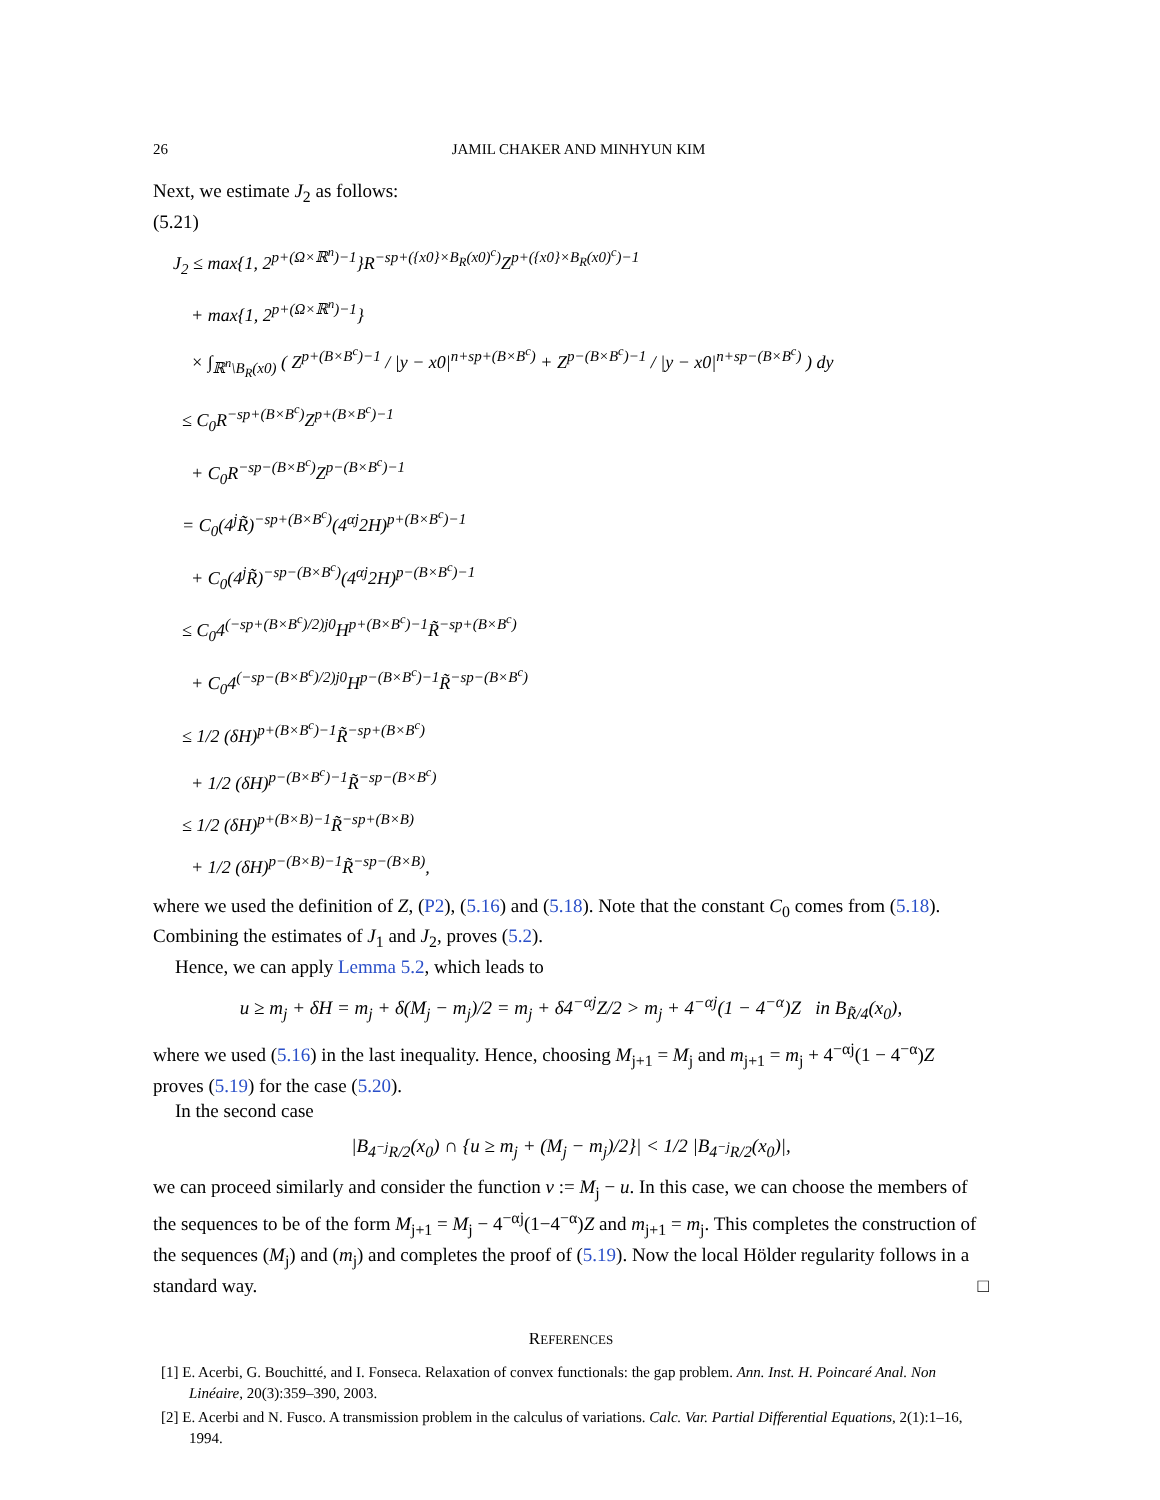26 JAMIL CHAKER AND MINHYUN KIM
Next, we estimate J<sub>2</sub> as follows:
(5.21)
J<sub>2</sub> ≤ max{1, 2<sup>p+(Ω×ℝ<sup>n</sup>)−1</sup>}R<sup>−sp+({x0}×B<sub>R</sub>(x0)<sup>c</sup>)</sup>Z<sup>p+({x0}×B<sub>R</sub>(x0)<sup>c</sup>)−1</sup>
+ max{1, 2<sup>p+(Ω×ℝ<sup>n</sup>)−1</sup>}
× ∫<sub>ℝ<sup>n</sup>\B<sub>R</sub>(x0)</sub> ( Z<sup>p+(B×B<sup>c</sup>)−1</sup> / |y − x0|<sup>n+sp+(B×B<sup>c</sup>)</sup> + Z<sup>p−(B×B<sup>c</sup>)−1</sup> / |y − x0|<sup>n+sp−(B×B<sup>c</sup>)</sup> ) dy
≤ C<sub>0</sub>R<sup>−sp+(B×B<sup>c</sup>)</sup>Z<sup>p+(B×B<sup>c</sup>)−1</sup>
+ C<sub>0</sub>R<sup>−sp−(B×B<sup>c</sup>)</sup>Z<sup>p−(B×B<sup>c</sup>)−1</sup>
= C<sub>0</sub>(4<sup>j</sup>R̃)<sup>−sp+(B×B<sup>c</sup>)</sup>(4<sup>αj</sup>2H)<sup>p+(B×B<sup>c</sup>)−1</sup>
+ C<sub>0</sub>(4<sup>j</sup>R̃)<sup>−sp−(B×B<sup>c</sup>)</sup>(4<sup>αj</sup>2H)<sup>p−(B×B<sup>c</sup>)−1</sup>
≤ C<sub>0</sub>4<sup>(−sp+(B×B<sup>c</sup>)/2)j0</sup>H<sup>p+(B×B<sup>c</sup>)−1</sup>R̃<sup>−sp+(B×B<sup>c</sup>)</sup>
+ C<sub>0</sub>4<sup>(−sp−(B×B<sup>c</sup>)/2)j0</sup>H<sup>p−(B×B<sup>c</sup>)−1</sup>R̃<sup>−sp−(B×B<sup>c</sup>)</sup>
≤ 1/2 (δH)<sup>p+(B×B<sup>c</sup>)−1</sup>R̃<sup>−sp+(B×B<sup>c</sup>)</sup>
+ 1/2 (δH)<sup>p−(B×B<sup>c</sup>)−1</sup>R̃<sup>−sp−(B×B<sup>c</sup>)</sup>
≤ 1/2 (δH)<sup>p+(B×B)−1</sup>R̃<sup>−sp+(B×B)</sup>
+ 1/2 (δH)<sup>p−(B×B)−1</sup>R̃<sup>−sp−(B×B)</sup>,
where we used the definition of Z, (P2), (5.16) and (5.18). Note that the constant C<sub>0</sub> comes from (5.18). Combining the estimates of J<sub>1</sub> and J<sub>2</sub>, proves (5.2).
Hence, we can apply Lemma 5.2, which leads to
u ≥ m<sub>j</sub> + δH = m<sub>j</sub> + δ(M<sub>j</sub> − m<sub>j</sub>)/2 = m<sub>j</sub> + δ4<sup>−αj</sup>Z/2 > m<sub>j</sub> + 4<sup>−αj</sup>(1 − 4<sup>−α</sup>)Z in B<sub>R̃/4</sub>(x<sub>0</sub>),
where we used (5.16) in the last inequality. Hence, choosing M<sub>j+1</sub> = M<sub>j</sub> and m<sub>j+1</sub> = m<sub>j</sub> + 4<sup>−αj</sup>(1 − 4<sup>−α</sup>)Z proves (5.19) for the case (5.20).
In the second case
|B<sub>4<sup>−j</sup>R/2</sub>(x<sub>0</sub>) ∩ {u ≥ m<sub>j</sub> + (M<sub>j</sub> − m<sub>j</sub>)/2}| < 1/2 |B<sub>4<sup>−j</sup>R/2</sub>(x<sub>0</sub>)|,
we can proceed similarly and consider the function v := M<sub>j</sub> − u. In this case, we can choose the members of the sequences to be of the form M<sub>j+1</sub> = M<sub>j</sub> − 4<sup>−αj</sup>(1−4<sup>−α</sup>)Z and m<sub>j+1</sub> = m<sub>j</sub>. This completes the construction of the sequences (M<sub>j</sub>) and (m<sub>j</sub>) and completes the proof of (5.19). Now the local Hölder regularity follows in a standard way. □
REFERENCES
[1] E. Acerbi, G. Bouchitté, and I. Fonseca. Relaxation of convex functionals: the gap problem. Ann. Inst. H. Poincaré Anal. Non Linéaire, 20(3):359–390, 2003.
[2] E. Acerbi and N. Fusco. A transmission problem in the calculus of variations. Calc. Var. Partial Differential Equations, 2(1):1–16, 1994.